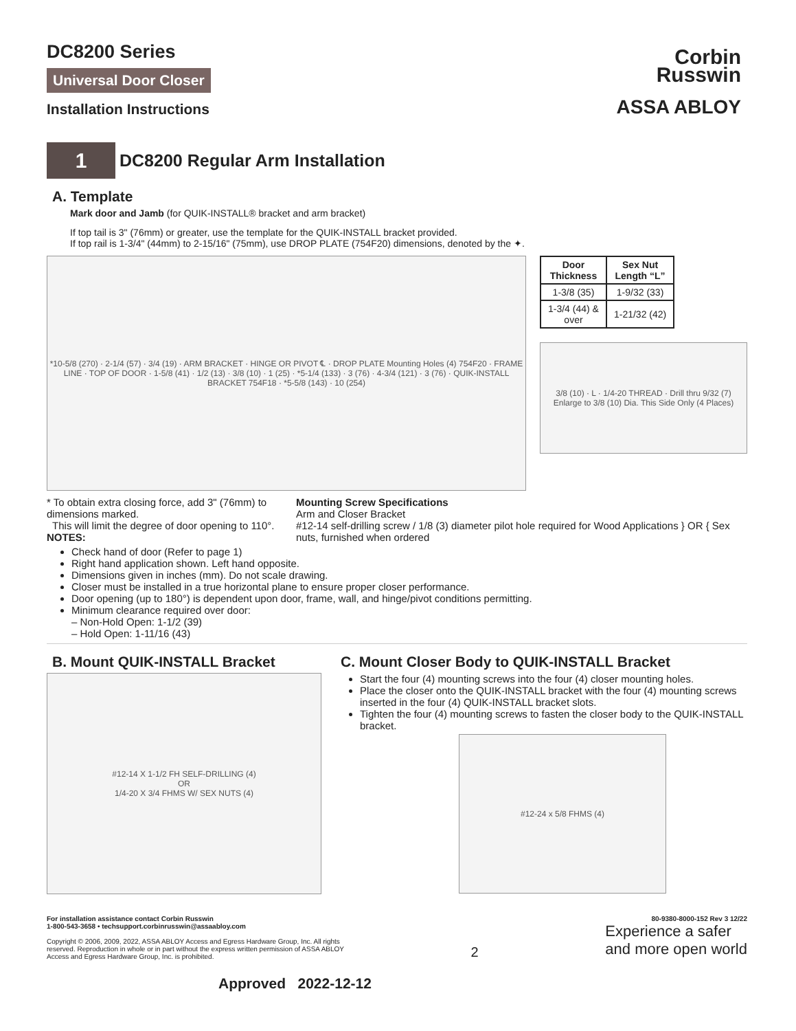Corbin
Russwin
ASSA ABLOY
DC8200 Series
Universal Door Closer
Installation Instructions
1
DC8200 Regular Arm Installation
A. Template
Mark door and Jamb (for QUIK-INSTALL® bracket and arm bracket)
If top tail is 3" (76mm) or greater, use the template for the QUIK-INSTALL bracket provided.
If top rail is 1-3/4" (44mm) to 2-15/16" (75mm), use DROP PLATE (754F20) dimensions, denoted by the ✦.
*10-5/8 (270) · 2-1/4 (57) · 3/4 (19) · ARM BRACKET · HINGE OR PIVOT ℄ · DROP PLATE Mounting Holes (4) 754F20 · FRAME LINE · TOP OF DOOR · 1-5/8 (41) · 1/2 (13) · 3/8 (10) · 1 (25) · *5-1/4 (133) · 3 (76) · 4-3/4 (121) · 3 (76) · QUIK-INSTALL BRACKET 754F18 · *5-5/8 (143) · 10 (254)
| Door Thickness | Sex Nut Length “L” |
| --- | --- |
| 1-3/8 (35) | 1-9/32 (33) |
| 1-3/4 (44) & over | 1-21/32 (42) |
3/8 (10) · L · 1/4-20 THREAD · Drill thru 9/32 (7) Enlarge to 3/8 (10) Dia. This Side Only (4 Places)
* To obtain extra closing force, add 3" (76mm) to dimensions marked.
This will limit the degree of door opening to 110°.
NOTES:
Mounting Screw Specifications
Arm and Closer Bracket
#12-14 self-drilling screw / 1/8 (3) diameter pilot hole required for Wood Applications } OR { Sex nuts, furnished when ordered
Check hand of door (Refer to page 1)
Right hand application shown. Left hand opposite.
Dimensions given in inches (mm). Do not scale drawing.
Closer must be installed in a true horizontal plane to ensure proper closer performance.
Door opening (up to 180°) is dependent upon door, frame, wall, and hinge/pivot conditions permitting.
Minimum clearance required over door:
– Non-Hold Open: 1-1/2 (39)
– Hold Open: 1-11/16 (43)
B. Mount QUIK-INSTALL Bracket
#12-14 X 1-1/2 FH SELF-DRILLING (4)
OR
1/4-20 X 3/4 FHMS W/ SEX NUTS (4)
C. Mount Closer Body to QUIK-INSTALL Bracket
Start the four (4) mounting screws into the four (4) closer mounting holes.
Place the closer onto the QUIK-INSTALL bracket with the four (4) mounting screws inserted in the four (4) QUIK-INSTALL bracket slots.
Tighten the four (4) mounting screws to fasten the closer body to the QUIK-INSTALL bracket.
#12-24 x 5/8 FHMS (4)
For installation assistance contact Corbin Russwin
1-800-543-3658 • techsupport.corbinrusswin@assaabloy.com
Copyright © 2006, 2009, 2022, ASSA ABLOY Access and Egress Hardware Group, Inc. All rights
reserved. Reproduction in whole or in part without the express written permission of ASSA ABLOY
Access and Egress Hardware Group, Inc. is prohibited.
2
80-9380-8000-152 Rev 3 12/22
Experience a safer
and more open world
Approved 2022-12-12